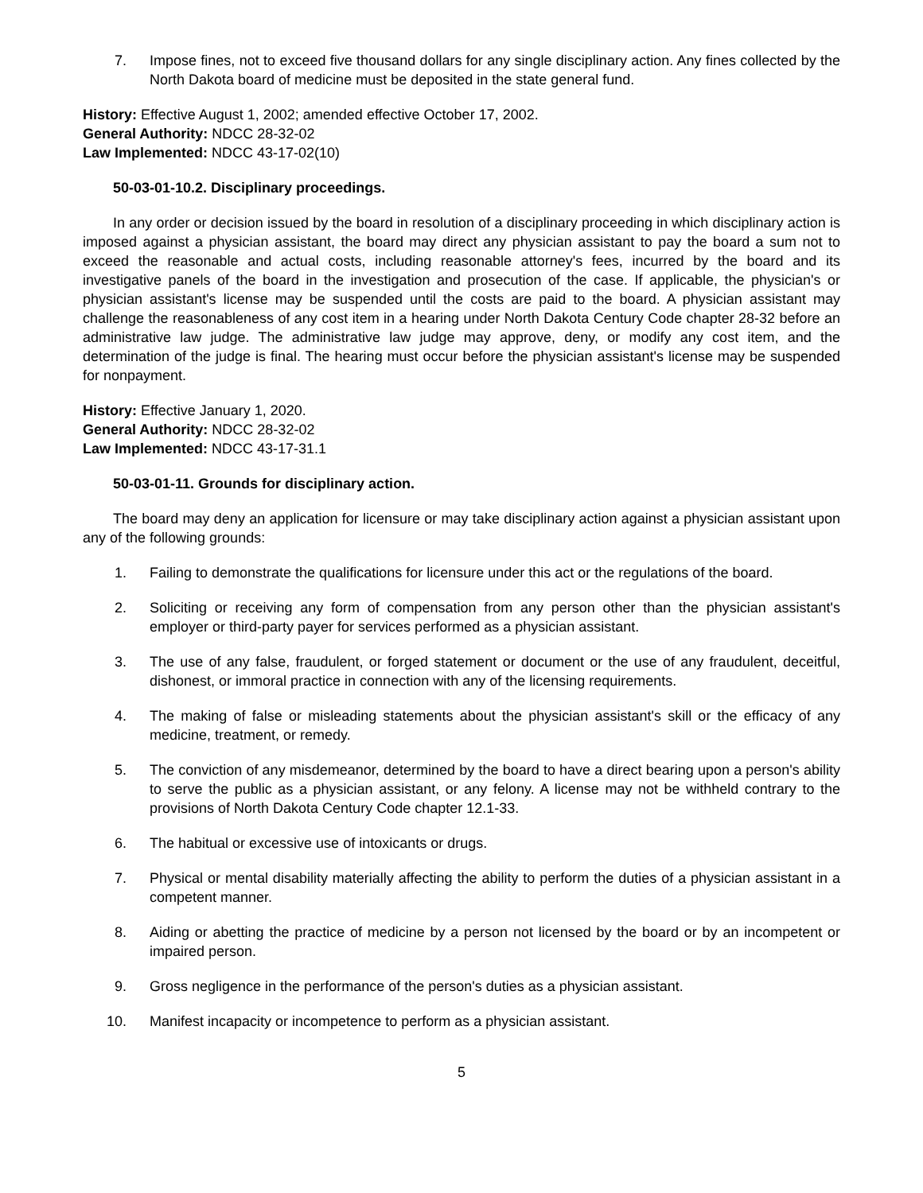7. Impose fines, not to exceed five thousand dollars for any single disciplinary action. Any fines collected by the North Dakota board of medicine must be deposited in the state general fund.
History: Effective August 1, 2002; amended effective October 17, 2002.
General Authority: NDCC 28-32-02
Law Implemented: NDCC 43-17-02(10)
50-03-01-10.2. Disciplinary proceedings.
In any order or decision issued by the board in resolution of a disciplinary proceeding in which disciplinary action is imposed against a physician assistant, the board may direct any physician assistant to pay the board a sum not to exceed the reasonable and actual costs, including reasonable attorney's fees, incurred by the board and its investigative panels of the board in the investigation and prosecution of the case. If applicable, the physician's or physician assistant's license may be suspended until the costs are paid to the board. A physician assistant may challenge the reasonableness of any cost item in a hearing under North Dakota Century Code chapter 28-32 before an administrative law judge. The administrative law judge may approve, deny, or modify any cost item, and the determination of the judge is final. The hearing must occur before the physician assistant's license may be suspended for nonpayment.
History: Effective January 1, 2020.
General Authority: NDCC 28-32-02
Law Implemented: NDCC 43-17-31.1
50-03-01-11. Grounds for disciplinary action.
The board may deny an application for licensure or may take disciplinary action against a physician assistant upon any of the following grounds:
1. Failing to demonstrate the qualifications for licensure under this act or the regulations of the board.
2. Soliciting or receiving any form of compensation from any person other than the physician assistant's employer or third-party payer for services performed as a physician assistant.
3. The use of any false, fraudulent, or forged statement or document or the use of any fraudulent, deceitful, dishonest, or immoral practice in connection with any of the licensing requirements.
4. The making of false or misleading statements about the physician assistant's skill or the efficacy of any medicine, treatment, or remedy.
5. The conviction of any misdemeanor, determined by the board to have a direct bearing upon a person's ability to serve the public as a physician assistant, or any felony. A license may not be withheld contrary to the provisions of North Dakota Century Code chapter 12.1-33.
6. The habitual or excessive use of intoxicants or drugs.
7. Physical or mental disability materially affecting the ability to perform the duties of a physician assistant in a competent manner.
8. Aiding or abetting the practice of medicine by a person not licensed by the board or by an incompetent or impaired person.
9. Gross negligence in the performance of the person's duties as a physician assistant.
10. Manifest incapacity or incompetence to perform as a physician assistant.
5